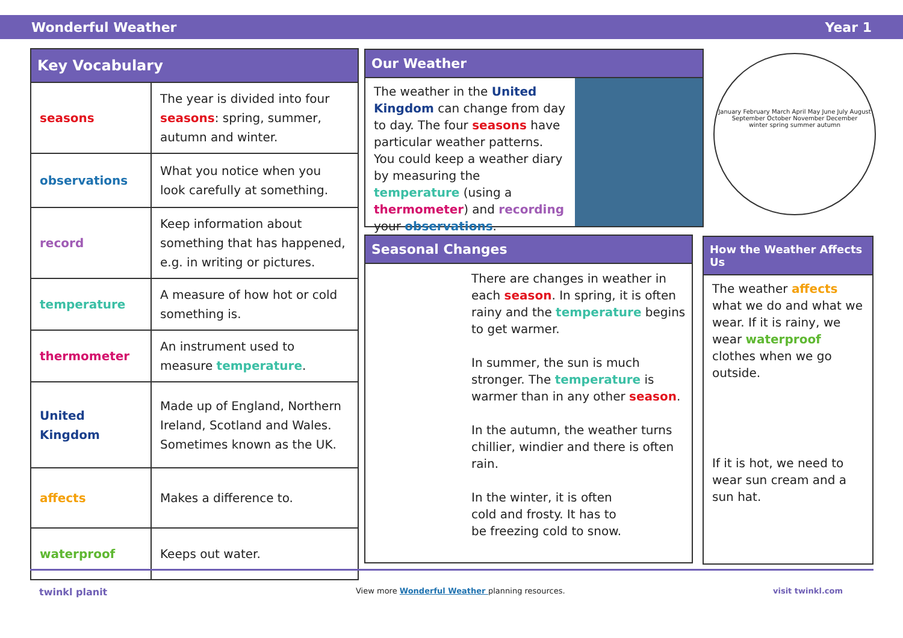Wonderful Weather Year 1
| Key Vocabulary | |
| --- | --- |
| seasons | The year is divided into four seasons : spring, summer, autumn and winter. |
| observations | What you notice when you look carefully at something. |
| record | Keep information about something that has happened, e.g. in writing or pictures. |
| temperature | A measure of how hot or cold something is. |
| thermometer | An instrument used to measure temperature . |
| United Kingdom | Made up of England, Northern Ireland, Scotland and Wales. Sometimes known as the UK. |
| affects | Makes a difference to. |
| waterproof | Keeps out water. |
Our Weather
The weather in the United Kingdom can change from day to day. The four seasons have particular weather patterns. You could keep a weather diary by measuring the temperature (using a thermometer) and recording your observations.
January February March April May June July August September October November December
winter spring summer autumn
Seasonal Changes
There are changes in weather in each season. In spring, it is often rainy and the temperature begins to get warmer.
In summer, the sun is much stronger. The temperature is warmer than in any other season.
In the autumn, the weather turns chillier, windier and there is often rain.
In the winter, it is often cold and frosty. It has to be freezing cold to snow.
How the Weather Affects Us
The weather affects what we do and what we wear. If it is rainy, we wear waterproof clothes when we go outside.
If it is hot, we need to wear sun cream and a sun hat.
twinkl planit View more Wonderful Weather planning resources. visit twinkl.com